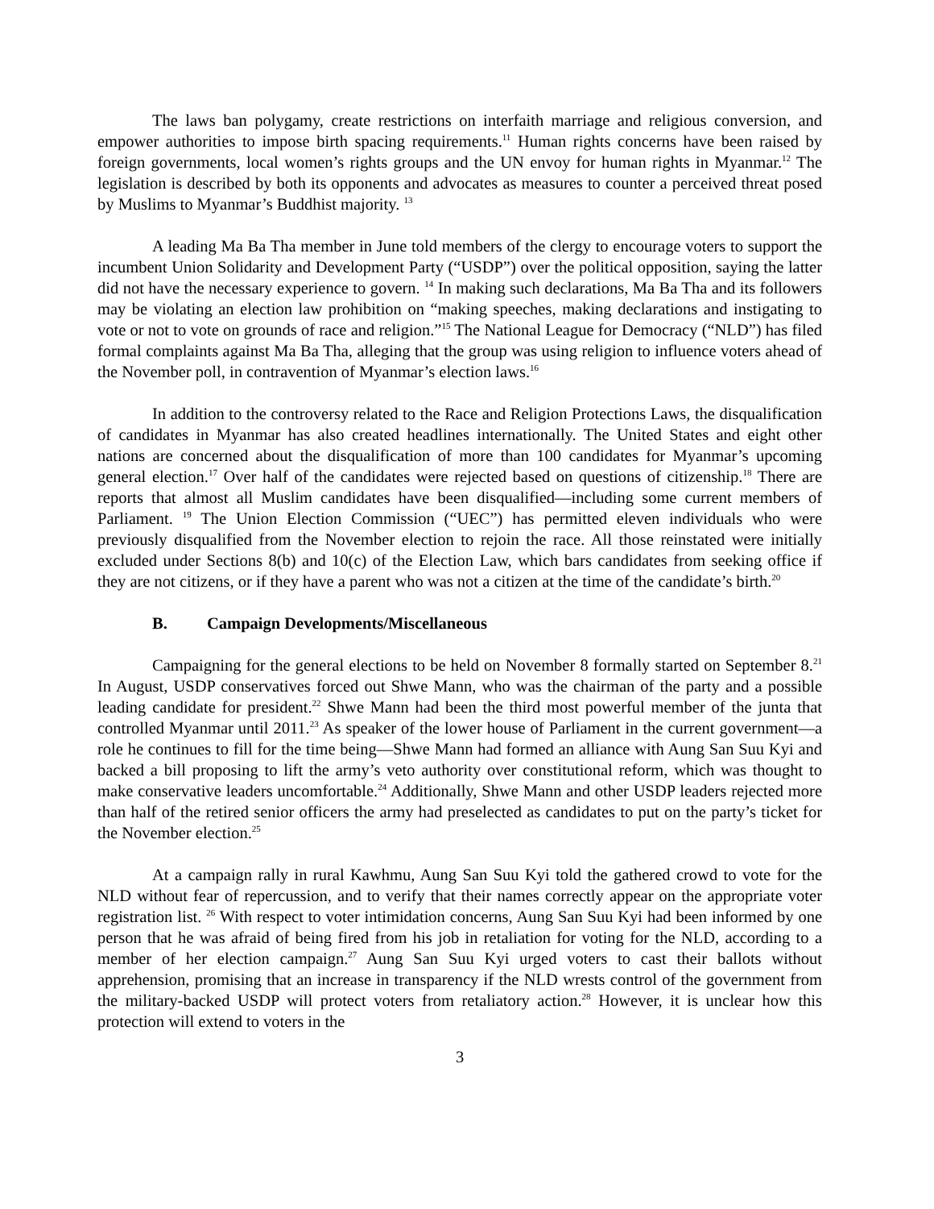The laws ban polygamy, create restrictions on interfaith marriage and religious conversion, and empower authorities to impose birth spacing requirements.<sup>11</sup> Human rights concerns have been raised by foreign governments, local women’s rights groups and the UN envoy for human rights in Myanmar.<sup>12</sup> The legislation is described by both its opponents and advocates as measures to counter a perceived threat posed by Muslims to Myanmar’s Buddhist majority. <sup>13</sup>
A leading Ma Ba Tha member in June told members of the clergy to encourage voters to support the incumbent Union Solidarity and Development Party (“USDP”) over the political opposition, saying the latter did not have the necessary experience to govern. <sup>14</sup> In making such declarations, Ma Ba Tha and its followers may be violating an election law prohibition on “making speeches, making declarations and instigating to vote or not to vote on grounds of race and religion.”<sup>15</sup> The National League for Democracy (“NLD”) has filed formal complaints against Ma Ba Tha, alleging that the group was using religion to influence voters ahead of the November poll, in contravention of Myanmar’s election laws.<sup>16</sup>
In addition to the controversy related to the Race and Religion Protections Laws, the disqualification of candidates in Myanmar has also created headlines internationally. The United States and eight other nations are concerned about the disqualification of more than 100 candidates for Myanmar’s upcoming general election.<sup>17</sup> Over half of the candidates were rejected based on questions of citizenship.<sup>18</sup> There are reports that almost all Muslim candidates have been disqualified—including some current members of Parliament. <sup>19</sup> The Union Election Commission (“UEC”) has permitted eleven individuals who were previously disqualified from the November election to rejoin the race. All those reinstated were initially excluded under Sections 8(b) and 10(c) of the Election Law, which bars candidates from seeking office if they are not citizens, or if they have a parent who was not a citizen at the time of the candidate’s birth.<sup>20</sup>
B. Campaign Developments/Miscellaneous
Campaigning for the general elections to be held on November 8 formally started on September 8.<sup>21</sup> In August, USDP conservatives forced out Shwe Mann, who was the chairman of the party and a possible leading candidate for president.<sup>22</sup> Shwe Mann had been the third most powerful member of the junta that controlled Myanmar until 2011.<sup>23</sup> As speaker of the lower house of Parliament in the current government—a role he continues to fill for the time being—Shwe Mann had formed an alliance with Aung San Suu Kyi and backed a bill proposing to lift the army’s veto authority over constitutional reform, which was thought to make conservative leaders uncomfortable.<sup>24</sup> Additionally, Shwe Mann and other USDP leaders rejected more than half of the retired senior officers the army had preselected as candidates to put on the party’s ticket for the November election.<sup>25</sup>
At a campaign rally in rural Kawhmu, Aung San Suu Kyi told the gathered crowd to vote for the NLD without fear of repercussion, and to verify that their names correctly appear on the appropriate voter registration list. <sup>26</sup> With respect to voter intimidation concerns, Aung San Suu Kyi had been informed by one person that he was afraid of being fired from his job in retaliation for voting for the NLD, according to a member of her election campaign.<sup>27</sup> Aung San Suu Kyi urged voters to cast their ballots without apprehension, promising that an increase in transparency if the NLD wrests control of the government from the military-backed USDP will protect voters from retaliatory action.<sup>28</sup> However, it is unclear how this protection will extend to voters in the
3